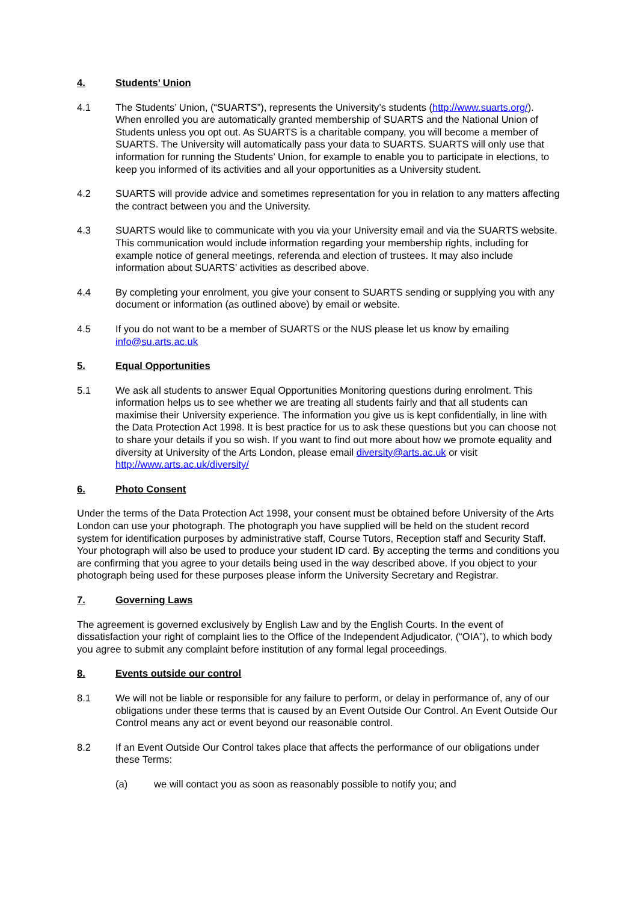4. Students’ Union
4.1 The Students’ Union, (“SUARTS”), represents the University’s students (http://www.suarts.org/). When enrolled you are automatically granted membership of SUARTS and the National Union of Students unless you opt out. As SUARTS is a charitable company, you will become a member of SUARTS. The University will automatically pass your data to SUARTS. SUARTS will only use that information for running the Students’ Union, for example to enable you to participate in elections, to keep you informed of its activities and all your opportunities as a University student.
4.2 SUARTS will provide advice and sometimes representation for you in relation to any matters affecting the contract between you and the University.
4.3 SUARTS would like to communicate with you via your University email and via the SUARTS website. This communication would include information regarding your membership rights, including for example notice of general meetings, referenda and election of trustees. It may also include information about SUARTS’ activities as described above.
4.4 By completing your enrolment, you give your consent to SUARTS sending or supplying you with any document or information (as outlined above) by email or website.
4.5 If you do not want to be a member of SUARTS or the NUS please let us know by emailing info@su.arts.ac.uk
5. Equal Opportunities
5.1 We ask all students to answer Equal Opportunities Monitoring questions during enrolment. This information helps us to see whether we are treating all students fairly and that all students can maximise their University experience. The information you give us is kept confidentially, in line with the Data Protection Act 1998. It is best practice for us to ask these questions but you can choose not to share your details if you so wish. If you want to find out more about how we promote equality and diversity at University of the Arts London, please email diversity@arts.ac.uk or visit http://www.arts.ac.uk/diversity/
6. Photo Consent
Under the terms of the Data Protection Act 1998, your consent must be obtained before University of the Arts London can use your photograph. The photograph you have supplied will be held on the student record system for identification purposes by administrative staff, Course Tutors, Reception staff and Security Staff. Your photograph will also be used to produce your student ID card. By accepting the terms and conditions you are confirming that you agree to your details being used in the way described above. If you object to your photograph being used for these purposes please inform the University Secretary and Registrar.
7. Governing Laws
The agreement is governed exclusively by English Law and by the English Courts. In the event of dissatisfaction your right of complaint lies to the Office of the Independent Adjudicator, (“OIA”), to which body you agree to submit any complaint before institution of any formal legal proceedings.
8. Events outside our control
8.1 We will not be liable or responsible for any failure to perform, or delay in performance of, any of our obligations under these terms that is caused by an Event Outside Our Control. An Event Outside Our Control means any act or event beyond our reasonable control.
8.2 If an Event Outside Our Control takes place that affects the performance of our obligations under these Terms:
(a) we will contact you as soon as reasonably possible to notify you; and